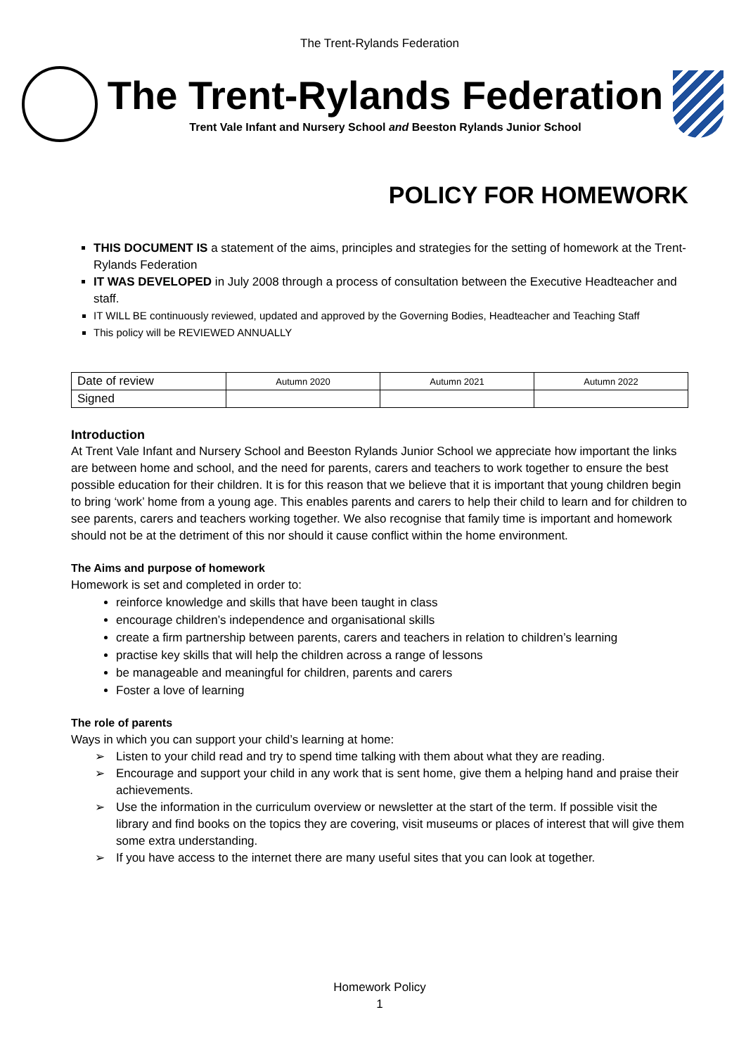The Trent-Rylands Federation
The Trent-Rylands Federation
Trent Vale Infant and Nursery School and Beeston Rylands Junior School
POLICY FOR HOMEWORK
THIS DOCUMENT IS a statement of the aims, principles and strategies for the setting of homework at the Trent-Rylands Federation
IT WAS DEVELOPED in July 2008 through a process of consultation between the Executive Headteacher and staff.
IT WILL BE continuously reviewed, updated and approved by the Governing Bodies, Headteacher and Teaching Staff
This policy will be REVIEWED ANNUALLY
| Date of review | Autumn 2020 | Autumn 2021 | Autumn 2022 |
| Signed | | | |
Introduction
At Trent Vale Infant and Nursery School and Beeston Rylands Junior School we appreciate how important the links are between home and school, and the need for parents, carers and teachers to work together to ensure the best possible education for their children. It is for this reason that we believe that it is important that young children begin to bring ‘work’ home from a young age. This enables parents and carers to help their child to learn and for children to see parents, carers and teachers working together. We also recognise that family time is important and homework should not be at the detriment of this nor should it cause conflict within the home environment.
The Aims and purpose of homework
Homework is set and completed in order to:
reinforce knowledge and skills that have been taught in class
encourage children’s independence and organisational skills
create a firm partnership between parents, carers and teachers in relation to children’s learning
practise key skills that will help the children across a range of lessons
be manageable and meaningful for children, parents and carers
Foster a love of learning
The role of parents
Ways in which you can support your child’s learning at home:
➢ Listen to your child read and try to spend time talking with them about what they are reading.
➢ Encourage and support your child in any work that is sent home, give them a helping hand and praise their achievements.
➢ Use the information in the curriculum overview or newsletter at the start of the term. If possible visit the library and find books on the topics they are covering, visit museums or places of interest that will give them some extra understanding.
➢ If you have access to the internet there are many useful sites that you can look at together.
Homework Policy
1